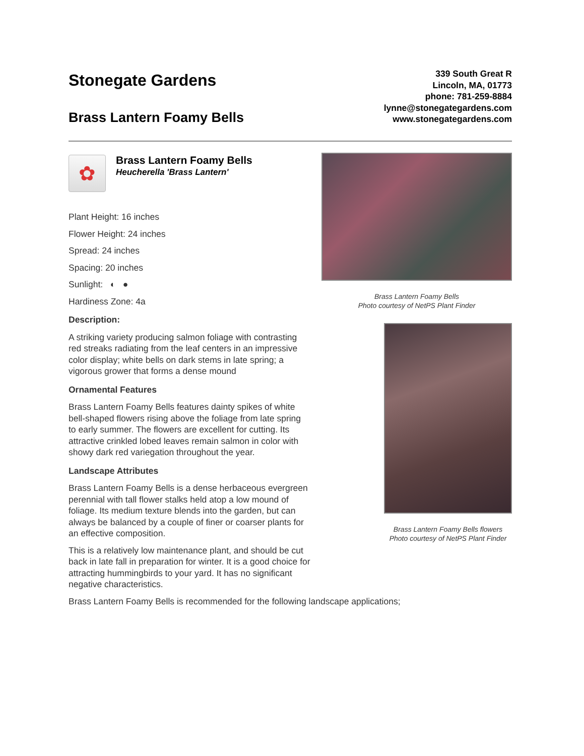Stonegate Gardens
Brass Lantern Foamy Bells
339 South Great R
Lincoln, MA, 01773
phone: 781-259-8884
lynne@stonegategardens.com
www.stonegategardens.com
✿
Brass Lantern Foamy Bells
Heucherella 'Brass Lantern'
Plant Height: 16 inches
Flower Height: 24 inches
Spread: 24 inches
Spacing: 20 inches
Sunlight: ◐ ●
Hardiness Zone: 4a
Description:
A striking variety producing salmon foliage with contrasting red streaks radiating from the leaf centers in an impressive color display; white bells on dark stems in late spring; a vigorous grower that forms a dense mound
Ornamental Features
Brass Lantern Foamy Bells features dainty spikes of white bell-shaped flowers rising above the foliage from late spring to early summer. The flowers are excellent for cutting. Its attractive crinkled lobed leaves remain salmon in color with showy dark red variegation throughout the year.
Landscape Attributes
Brass Lantern Foamy Bells is a dense herbaceous evergreen perennial with tall flower stalks held atop a low mound of foliage. Its medium texture blends into the garden, but can always be balanced by a couple of finer or coarser plants for an effective composition.
This is a relatively low maintenance plant, and should be cut back in late fall in preparation for winter. It is a good choice for attracting hummingbirds to your yard. It has no significant negative characteristics.
Brass Lantern Foamy Bells is recommended for the following landscape applications;
Brass Lantern Foamy Bells
Photo courtesy of NetPS Plant Finder
Brass Lantern Foamy Bells flowers
Photo courtesy of NetPS Plant Finder